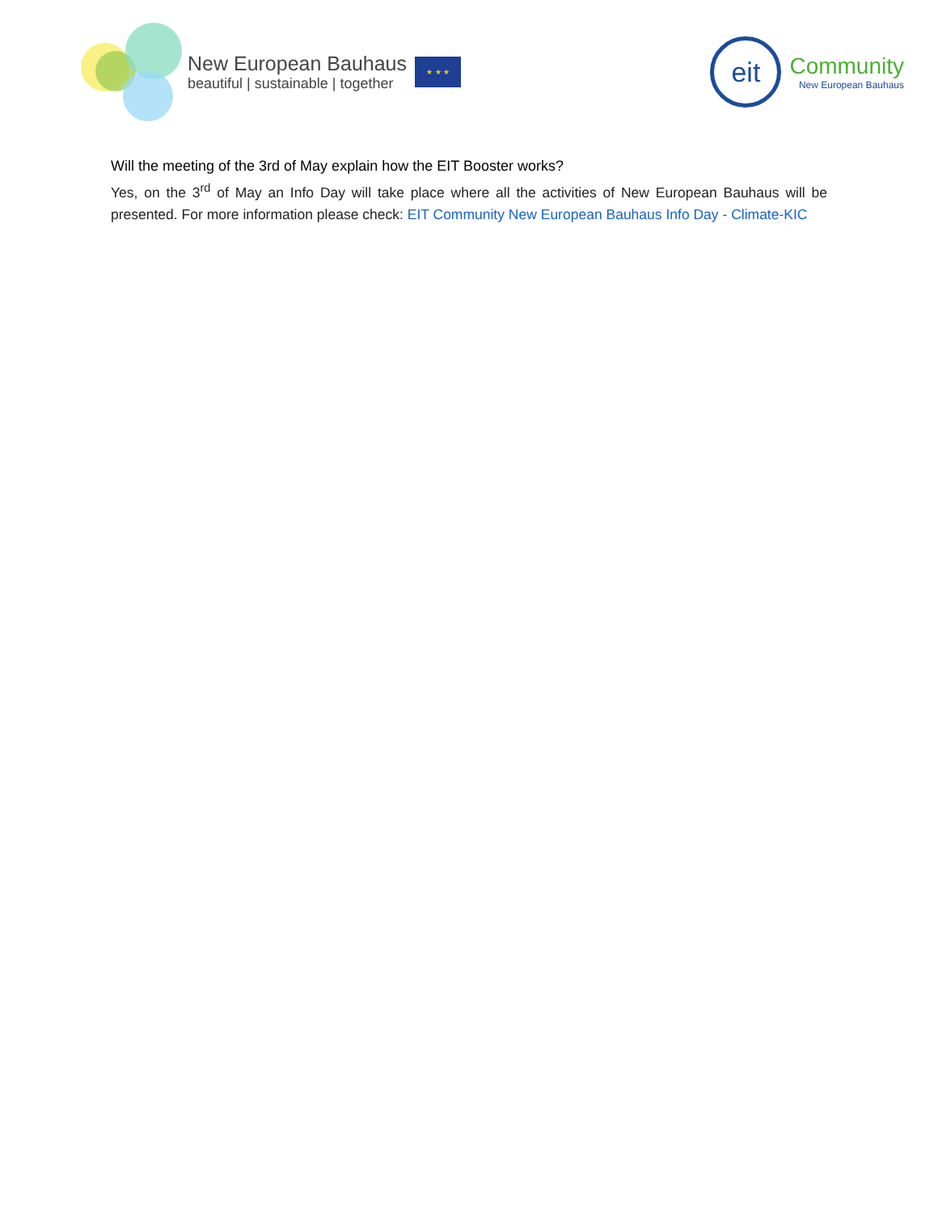New European Bauhaus
beautiful | sustainable | together
★ ★ ★
eit
Community
New European Bauhaus
Will the meeting of the 3rd of May explain how the EIT Booster works?
Yes, on the 3<sup>rd</sup> of May an Info Day will take place where all the activities of New European Bauhaus will be presented. For more information please check: EIT Community New European Bauhaus Info Day - Climate-KIC